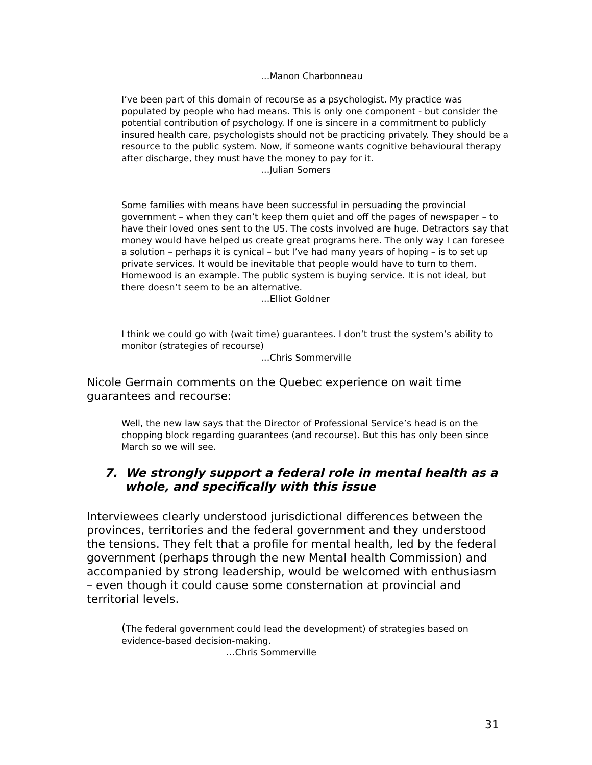…Manon Charbonneau
I’ve been part of this domain of recourse as a psychologist. My practice was populated by people who had means. This is only one component - but consider the potential contribution of psychology. If one is sincere in a commitment to publicly insured health care, psychologists should not be practicing privately. They should be a resource to the public system. Now, if someone wants cognitive behavioural therapy after discharge, they must have the money to pay for it.
…Julian Somers
Some families with means have been successful in persuading the provincial government – when they can’t keep them quiet and off the pages of newspaper – to have their loved ones sent to the US. The costs involved are huge. Detractors say that money would have helped us create great programs here. The only way I can foresee a solution – perhaps it is cynical – but I’ve had many years of hoping – is to set up private services. It would be inevitable that people would have to turn to them. Homewood is an example. The public system is buying service. It is not ideal, but there doesn’t seem to be an alternative.
…Elliot Goldner
I think we could go with (wait time) guarantees. I don’t trust the system’s ability to monitor (strategies of recourse)
…Chris Sommerville
Nicole Germain comments on the Quebec experience on wait time guarantees and recourse:
Well, the new law says that the Director of Professional Service’s head is on the chopping block regarding guarantees (and recourse). But this has only been since March so we will see.
7. We strongly support a federal role in mental health as a
whole, and specifically with this issue
Interviewees clearly understood jurisdictional differences between the provinces, territories and the federal government and they understood the tensions. They felt that a profile for mental health, led by the federal government (perhaps through the new Mental health Commission) and accompanied by strong leadership, would be welcomed with enthusiasm – even though it could cause some consternation at provincial and territorial levels.
(The federal government could lead the development) of strategies based on evidence-based decision-making.
…Chris Sommerville
31